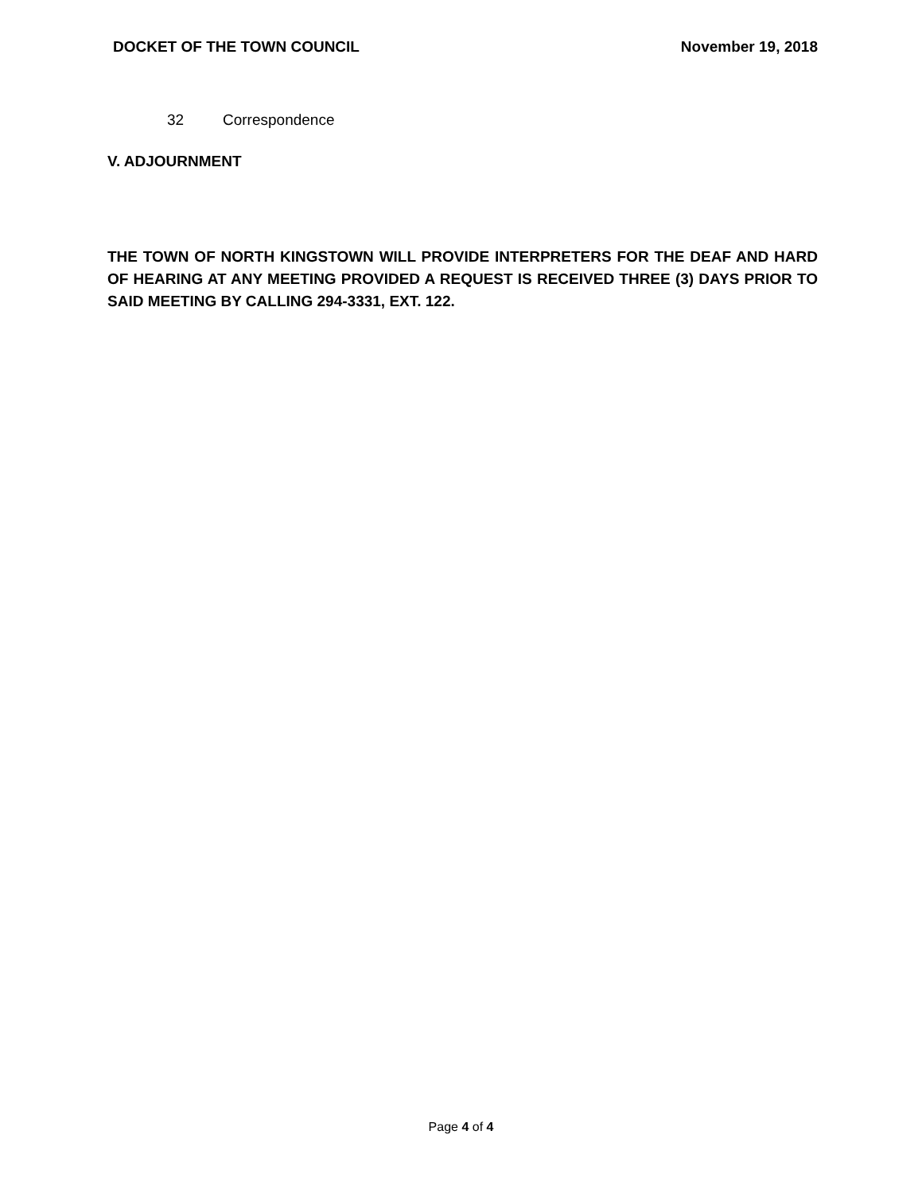DOCKET OF THE TOWN COUNCIL November 19, 2018
32 Correspondence
V. ADJOURNMENT
THE TOWN OF NORTH KINGSTOWN WILL PROVIDE INTERPRETERS FOR THE DEAF AND HARD OF HEARING AT ANY MEETING PROVIDED A REQUEST IS RECEIVED THREE (3) DAYS PRIOR TO SAID MEETING BY CALLING 294-3331, EXT. 122.
Page 4 of 4